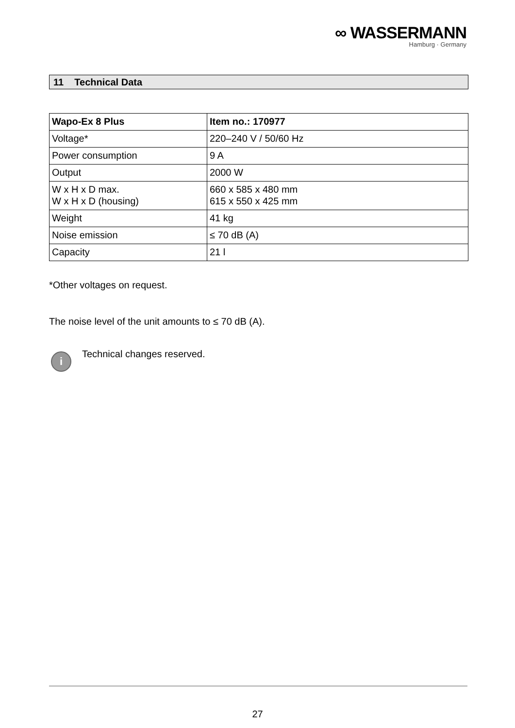∞ WASSERMANN
Hamburg · Germany
11 Technical Data
| Wapo-Ex 8 Plus | Item no.: 170977 |
| --- | --- |
| Voltage* | 220–240 V / 50/60 Hz |
| Power consumption | 9 A |
| Output | 2000 W |
| W x H x D max. W x H x D (housing) | 660 x 585 x 480 mm 615 x 550 x 425 mm |
| Weight | 41 kg |
| Noise emission | ≤ 70 dB (A) |
| Capacity | 21 l |
*Other voltages on request.
The noise level of the unit amounts to ≤ 70 dB (A).
i
Technical changes reserved.
27